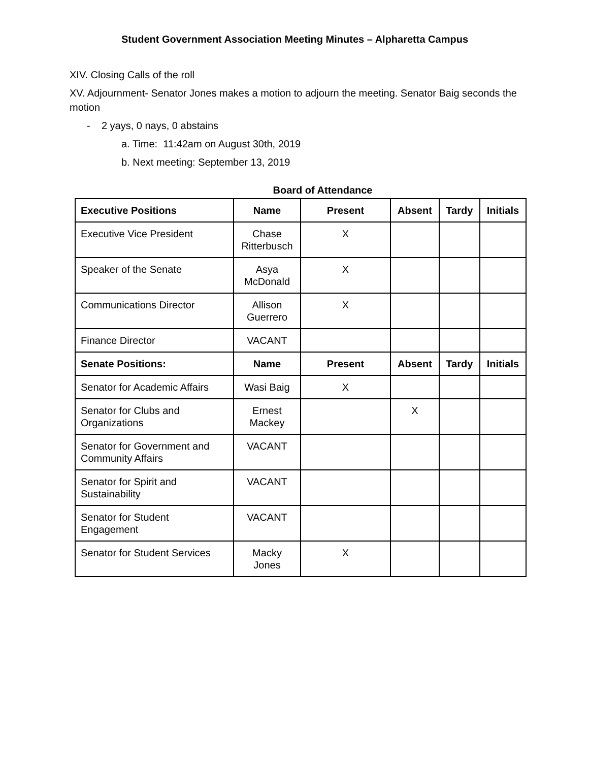Student Government Association Meeting Minutes – Alpharetta Campus
XIV. Closing Calls of the roll
XV. Adjournment- Senator Jones makes a motion to adjourn the meeting. Senator Baig seconds the motion
- 2 yays, 0 nays, 0 abstains
a. Time: 11:42am on August 30th, 2019
b. Next meeting: September 13, 2019
Board of Attendance
| Executive Positions | Name | Present | Absent | Tardy | Initials |
| --- | --- | --- | --- | --- | --- |
| Executive Vice President | Chase Ritterbusch | X | | | |
| Speaker of the Senate | Asya McDonald | X | | | |
| Communications Director | Allison Guerrero | X | | | |
| Finance Director | VACANT | | | | |
| Senate Positions: | Name | Present | Absent | Tardy | Initials |
| Senator for Academic Affairs | Wasi Baig | X | | | |
| Senator for Clubs and Organizations | Ernest Mackey | | X | | |
| Senator for Government and Community Affairs | VACANT | | | | |
| Senator for Spirit and Sustainability | VACANT | | | | |
| Senator for Student Engagement | VACANT | | | | |
| Senator for Student Services | Macky Jones | X | | | |